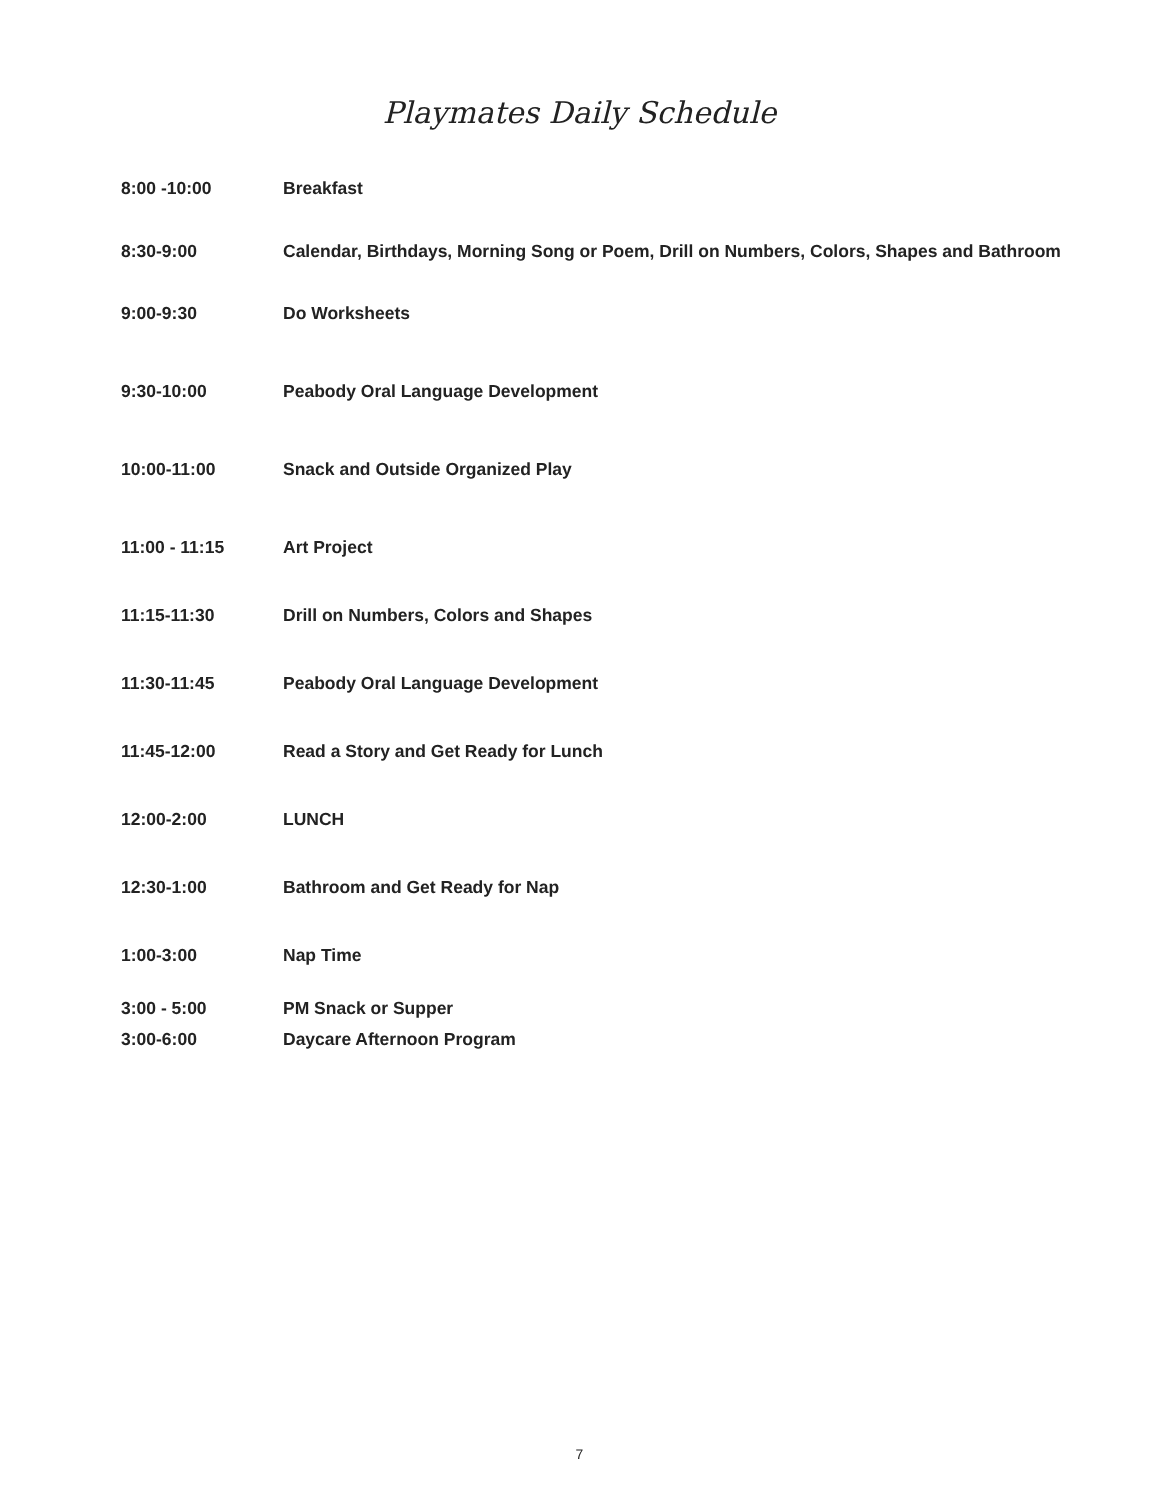Playmates Daily Schedule
8:00 -10:00 Breakfast
8:30-9:00 Calendar, Birthdays, Morning Song or Poem, Drill on Numbers, Colors, Shapes and Bathroom
9:00-9:30 Do Worksheets
9:30-10:00 Peabody Oral Language Development
10:00-11:00 Snack and Outside Organized Play
11:00 - 11:15 Art Project
11:15-11:30 Drill on Numbers, Colors and Shapes
11:30-11:45 Peabody Oral Language Development
11:45-12:00 Read a Story and Get Ready for Lunch
12:00-2:00 LUNCH
12:30-1:00 Bathroom and Get Ready for Nap
1:00-3:00 Nap Time
3:00 - 5:00 PM Snack or Supper
3:00-6:00 Daycare Afternoon Program
7